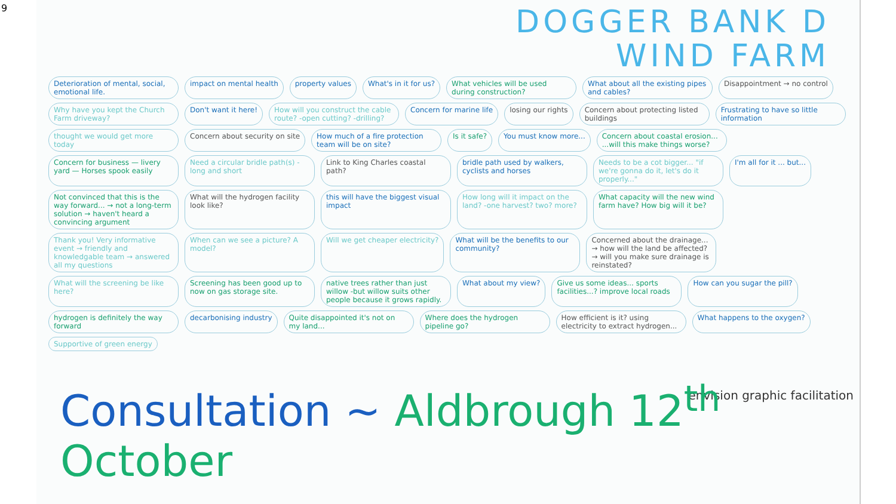9
DOGGER BANK D
WIND FARM
Deterioration of mental, social, emotional life.
impact on mental health
property values
What's in it for us?
What vehicles will be used during construction?
What about all the existing pipes and cables?
Disappointment → no control
Why have you kept the Church Farm driveway?
Don't want it here!
How will you construct the cable route? -open cutting? -drilling?
Concern for marine life
losing our rights
Concern about protecting listed buildings
Frustrating to have so little information
thought we would get more today
Concern about security on site
How much of a fire protection team will be on site?
Is it safe?
You must know more...
Concern about coastal erosion... ...will this make things worse?
Concern for business — livery yard — Horses spook easily
Need a circular bridle path(s) -long and short
Link to King Charles coastal path?
bridle path used by walkers, cyclists and horses
Needs to be a cot bigger... "if we're gonna do it, let's do it properly..."
I'm all for it ... but...
Not convinced that this is the way forward... → not a long-term solution → haven't heard a convincing argument
What will the hydrogen facility look like?
this will have the biggest visual impact
How long will it impact on the land? -one harvest? two? more?
What capacity will the new wind farm have? How big will it be?
Thank you! Very informative event → friendly and knowledgable team → answered all my questions
When can we see a picture? A model?
Will we get cheaper electricity?
What will be the benefits to our community?
Concerned about the drainage... → how will the land be affected? → will you make sure drainage is reinstated?
What will the screening be like here?
Screening has been good up to now on gas storage site.
native trees rather than just willow -but willow suits other people because it grows rapidly.
What about my view?
Give us some ideas... sports facilities...? improve local roads
How can you sugar the pill?
hydrogen is definitely the way forward
decarbonising industry
Quite disappointed it's not on my land...
Where does the hydrogen pipeline go?
How efficient is it? using electricity to extract hydrogen...
What happens to the oxygen?
Supportive of green energy
envision graphic facilitation
Consultation ~ Aldbrough 12<sup>th</sup> October